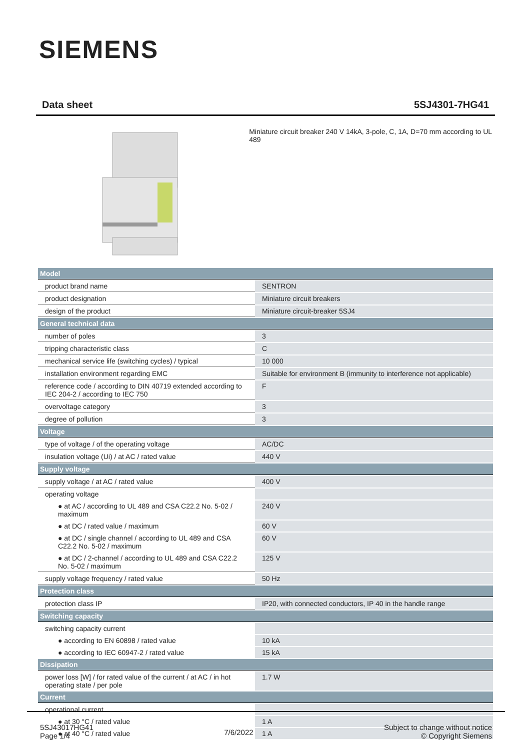SIEMENS
Data sheet 5SJ4301-7HG41
Miniature circuit breaker 240 V 14kA, 3-pole, C, 1A, D=70 mm according to UL 489
| Model | |
| product brand name | SENTRON |
| product designation | Miniature circuit breakers |
| design of the product | Miniature circuit-breaker 5SJ4 |
| General technical data | |
| number of poles | 3 |
| tripping characteristic class | C |
| mechanical service life (switching cycles) / typical | 10 000 |
| installation environment regarding EMC | Suitable for environment B (immunity to interference not applicable) |
| reference code / according to DIN 40719 extended according to IEC 204-2 / according to IEC 750 | F |
| overvoltage category | 3 |
| degree of pollution | 3 |
| Voltage | |
| type of voltage / of the operating voltage | AC/DC |
| insulation voltage (Ui) / at AC / rated value | 440 V |
| Supply voltage | |
| supply voltage / at AC / rated value | 400 V |
| operating voltage | |
| ● at AC / according to UL 489 and CSA C22.2 No. 5-02 / maximum | 240 V |
| ● at DC / rated value / maximum | 60 V |
| ● at DC / single channel / according to UL 489 and CSA C22.2 No. 5-02 / maximum | 60 V |
| ● at DC / 2-channel / according to UL 489 and CSA C22.2 No. 5-02 / maximum | 125 V |
| supply voltage frequency / rated value | 50 Hz |
| Protection class | |
| protection class IP | IP20, with connected conductors, IP 40 in the handle range |
| Switching capacity | |
| switching capacity current | |
| ● according to EN 60898 / rated value | 10 kA |
| ● according to IEC 60947-2 / rated value | 15 kA |
| Dissipation | |
| power loss [W] / for rated value of the current / at AC / in hot operating state / per pole | 1.7 W |
| Current | |
| operational current | |
| ● at 30 °C / rated value | 1 A |
| ● at 40 °C / rated value | 1 A |
5SJ43017HG41
Page 1/4
7/6/2022
Subject to change without notice
© Copyright Siemens